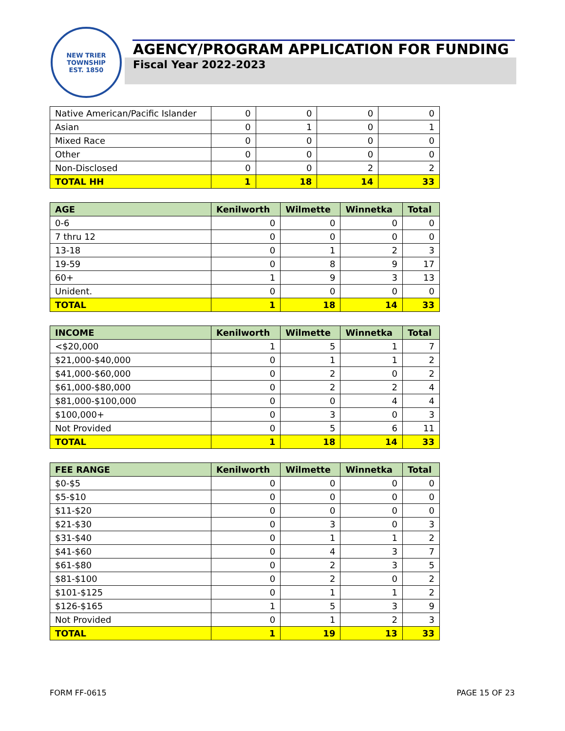NEW TRIER TOWNSHIP
EST. 1850
AGENCY/PROGRAM APPLICATION FOR FUNDING
Fiscal Year 2022-2023
| Native American/Pacific Islander | 0 | 0 | 0 | 0 |
| Asian | 0 | 1 | 0 | 1 |
| Mixed Race | 0 | 0 | 0 | 0 |
| Other | 0 | 0 | 0 | 0 |
| Non-Disclosed | 0 | 0 | 2 | 2 |
| TOTAL HH | 1 | 18 | 14 | 33 |
| AGE | Kenilworth | Wilmette | Winnetka | Total |
| --- | --- | --- | --- | --- |
| 0-6 | 0 | 0 | 0 | 0 |
| 7 thru 12 | 0 | 0 | 0 | 0 |
| 13-18 | 0 | 1 | 2 | 3 |
| 19-59 | 0 | 8 | 9 | 17 |
| 60+ | 1 | 9 | 3 | 13 |
| Unident. | 0 | 0 | 0 | 0 |
| TOTAL | 1 | 18 | 14 | 33 |
| INCOME | Kenilworth | Wilmette | Winnetka | Total |
| --- | --- | --- | --- | --- |
| <$20,000 | 1 | 5 | 1 | 7 |
| $21,000-$40,000 | 0 | 1 | 1 | 2 |
| $41,000-$60,000 | 0 | 2 | 0 | 2 |
| $61,000-$80,000 | 0 | 2 | 2 | 4 |
| $81,000-$100,000 | 0 | 0 | 4 | 4 |
| $100,000+ | 0 | 3 | 0 | 3 |
| Not Provided | 0 | 5 | 6 | 11 |
| TOTAL | 1 | 18 | 14 | 33 |
| FEE RANGE | Kenilworth | Wilmette | Winnetka | Total |
| --- | --- | --- | --- | --- |
| $0-$5 | 0 | 0 | 0 | 0 |
| $5-$10 | 0 | 0 | 0 | 0 |
| $11-$20 | 0 | 0 | 0 | 0 |
| $21-$30 | 0 | 3 | 0 | 3 |
| $31-$40 | 0 | 1 | 1 | 2 |
| $41-$60 | 0 | 4 | 3 | 7 |
| $61-$80 | 0 | 2 | 3 | 5 |
| $81-$100 | 0 | 2 | 0 | 2 |
| $101-$125 | 0 | 1 | 1 | 2 |
| $126-$165 | 1 | 5 | 3 | 9 |
| Not Provided | 0 | 1 | 2 | 3 |
| TOTAL | 1 | 19 | 13 | 33 |
FORM FF-0615 PAGE 15 OF 23